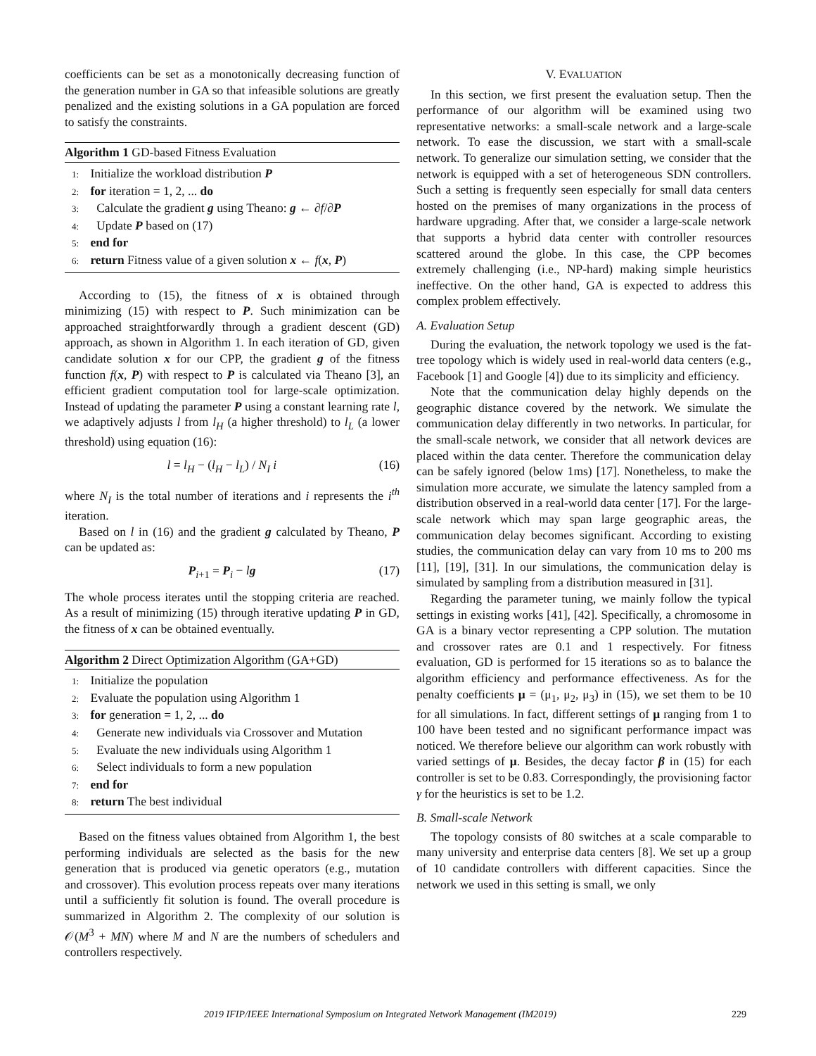coefficients can be set as a monotonically decreasing function of the generation number in GA so that infeasible solutions are greatly penalized and the existing solutions in a GA population are forced to satisfy the constraints.
Algorithm 1 GD-based Fitness Evaluation
1: Initialize the workload distribution P
2: for iteration = 1, 2, ... do
3: Calculate the gradient g using Theano: g ← ∂f/∂P
4: Update P based on (17)
5: end for
6: return Fitness value of a given solution x ← f(x, P)
According to (15), the fitness of x is obtained through minimizing (15) with respect to P. Such minimization can be approached straightforwardly through a gradient descent (GD) approach, as shown in Algorithm 1. In each iteration of GD, given candidate solution x for our CPP, the gradient g of the fitness function f(x, P) with respect to P is calculated via Theano [3], an efficient gradient computation tool for large-scale optimization. Instead of updating the parameter P using a constant learning rate l, we adaptively adjusts l from l<sub>H</sub> (a higher threshold) to l<sub>L</sub> (a lower threshold) using equation (16):
l = l<sub>H</sub> − (l<sub>H</sub> − l<sub>L</sub>) / N<sub>I</sub> i (16)
where N<sub>I</sub> is the total number of iterations and i represents the i<sup>th</sup> iteration.
Based on l in (16) and the gradient g calculated by Theano, P can be updated as:
P<sub>i+1</sub> = P<sub>i</sub> − lg (17)
The whole process iterates until the stopping criteria are reached. As a result of minimizing (15) through iterative updating P in GD, the fitness of x can be obtained eventually.
Algorithm 2 Direct Optimization Algorithm (GA+GD)
1: Initialize the population
2: Evaluate the population using Algorithm 1
3: for generation = 1, 2, ... do
4: Generate new individuals via Crossover and Mutation
5: Evaluate the new individuals using Algorithm 1
6: Select individuals to form a new population
7: end for
8: return The best individual
Based on the fitness values obtained from Algorithm 1, the best performing individuals are selected as the basis for the new generation that is produced via genetic operators (e.g., mutation and crossover). This evolution process repeats over many iterations until a sufficiently fit solution is found. The overall procedure is summarized in Algorithm 2. The complexity of our solution is 𝒪(M<sup>3</sup> + MN) where M and N are the numbers of schedulers and controllers respectively.
V. EVALUATION
In this section, we first present the evaluation setup. Then the performance of our algorithm will be examined using two representative networks: a small-scale network and a large-scale network. To ease the discussion, we start with a small-scale network. To generalize our simulation setting, we consider that the network is equipped with a set of heterogeneous SDN controllers. Such a setting is frequently seen especially for small data centers hosted on the premises of many organizations in the process of hardware upgrading. After that, we consider a large-scale network that supports a hybrid data center with controller resources scattered around the globe. In this case, the CPP becomes extremely challenging (i.e., NP-hard) making simple heuristics ineffective. On the other hand, GA is expected to address this complex problem effectively.
A. Evaluation Setup
During the evaluation, the network topology we used is the fat-tree topology which is widely used in real-world data centers (e.g., Facebook [1] and Google [4]) due to its simplicity and efficiency.
Note that the communication delay highly depends on the geographic distance covered by the network. We simulate the communication delay differently in two networks. In particular, for the small-scale network, we consider that all network devices are placed within the data center. Therefore the communication delay can be safely ignored (below 1ms) [17]. Nonetheless, to make the simulation more accurate, we simulate the latency sampled from a distribution observed in a real-world data center [17]. For the large-scale network which may span large geographic areas, the communication delay becomes significant. According to existing studies, the communication delay can vary from 10 ms to 200 ms [11], [19], [31]. In our simulations, the communication delay is simulated by sampling from a distribution measured in [31].
Regarding the parameter tuning, we mainly follow the typical settings in existing works [41], [42]. Specifically, a chromosome in GA is a binary vector representing a CPP solution. The mutation and crossover rates are 0.1 and 1 respectively. For fitness evaluation, GD is performed for 15 iterations so as to balance the algorithm efficiency and performance effectiveness. As for the penalty coefficients μ = (μ<sub>1</sub>, μ<sub>2</sub>, μ<sub>3</sub>) in (15), we set them to be 10 for all simulations. In fact, different settings of μ ranging from 1 to 100 have been tested and no significant performance impact was noticed. We therefore believe our algorithm can work robustly with varied settings of μ. Besides, the decay factor β in (15) for each controller is set to be 0.83. Correspondingly, the provisioning factor γ for the heuristics is set to be 1.2.
B. Small-scale Network
The topology consists of 80 switches at a scale comparable to many university and enterprise data centers [8]. We set up a group of 10 candidate controllers with different capacities. Since the network we used in this setting is small, we only
2019 IFIP/IEEE International Symposium on Integrated Network Management (IM2019) 229